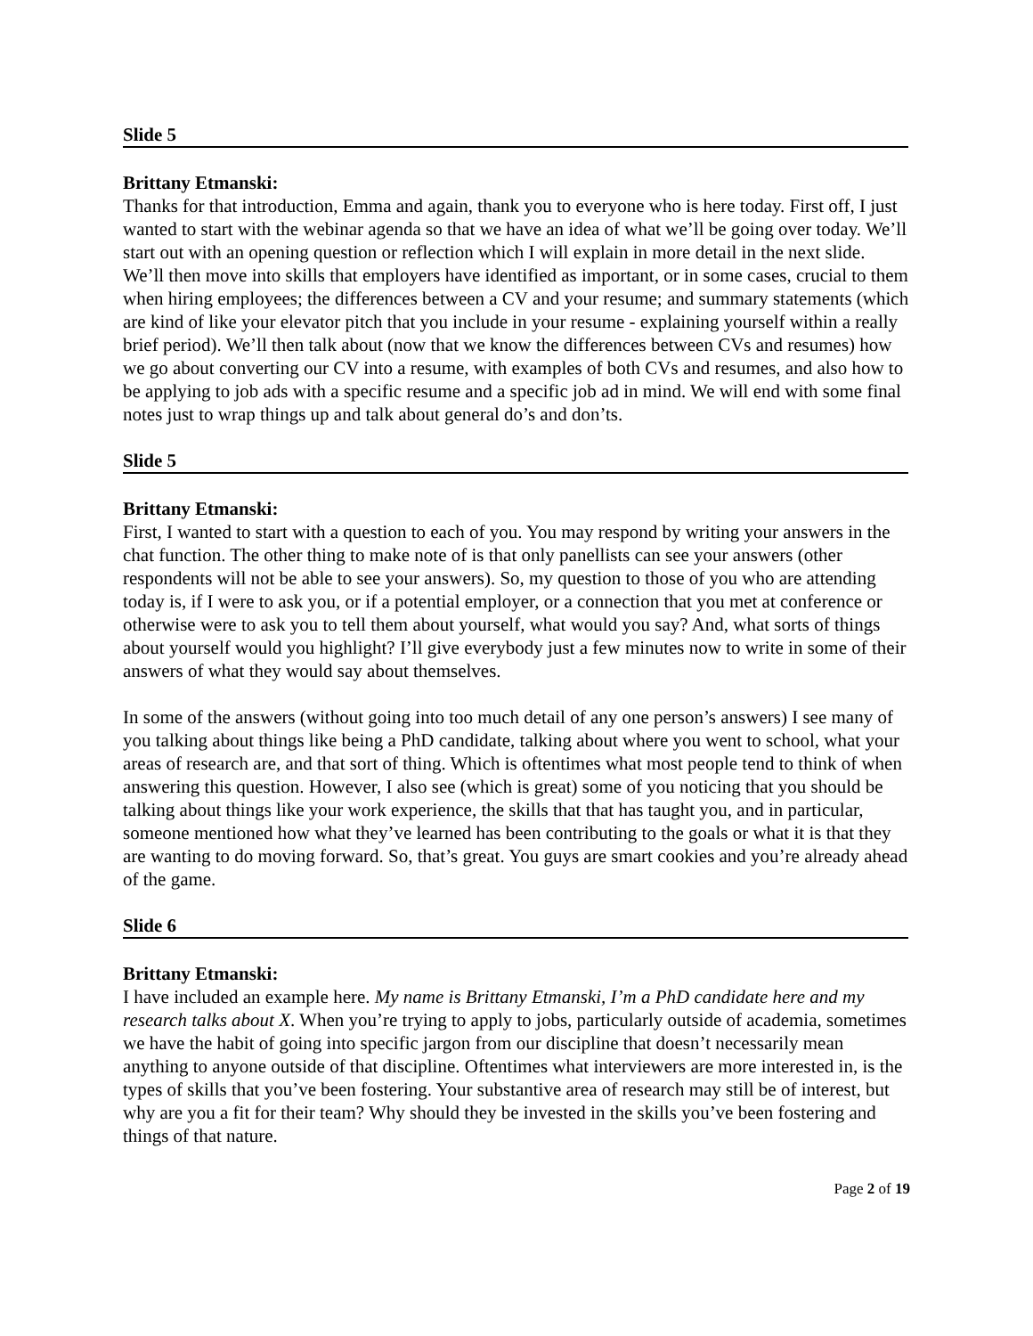Slide 5
Brittany Etmanski:
Thanks for that introduction, Emma and again, thank you to everyone who is here today. First off, I just wanted to start with the webinar agenda so that we have an idea of what we’ll be going over today. We’ll start out with an opening question or reflection which I will explain in more detail in the next slide. We’ll then move into skills that employers have identified as important, or in some cases, crucial to them when hiring employees; the differences between a CV and your resume; and summary statements (which are kind of like your elevator pitch that you include in your resume - explaining yourself within a really brief period). We’ll then talk about (now that we know the differences between CVs and resumes) how we go about converting our CV into a resume, with examples of both CVs and resumes, and also how to be applying to job ads with a specific resume and a specific job ad in mind. We will end with some final notes just to wrap things up and talk about general do’s and don’ts.
Slide 5
Brittany Etmanski:
First, I wanted to start with a question to each of you. You may respond by writing your answers in the chat function. The other thing to make note of is that only panellists can see your answers (other respondents will not be able to see your answers). So, my question to those of you who are attending today is, if I were to ask you, or if a potential employer, or a connection that you met at conference or otherwise were to ask you to tell them about yourself, what would you say? And, what sorts of things about yourself would you highlight? I’ll give everybody just a few minutes now to write in some of their answers of what they would say about themselves.
In some of the answers (without going into too much detail of any one person’s answers) I see many of you talking about things like being a PhD candidate, talking about where you went to school, what your areas of research are, and that sort of thing. Which is oftentimes what most people tend to think of when answering this question. However, I also see (which is great) some of you noticing that you should be talking about things like your work experience, the skills that that has taught you, and in particular, someone mentioned how what they’ve learned has been contributing to the goals or what it is that they are wanting to do moving forward. So, that’s great. You guys are smart cookies and you’re already ahead of the game.
Slide 6
Brittany Etmanski:
I have included an example here. My name is Brittany Etmanski, I’m a PhD candidate here and my research talks about X. When you’re trying to apply to jobs, particularly outside of academia, sometimes we have the habit of going into specific jargon from our discipline that doesn’t necessarily mean anything to anyone outside of that discipline. Oftentimes what interviewers are more interested in, is the types of skills that you’ve been fostering. Your substantive area of research may still be of interest, but why are you a fit for their team? Why should they be invested in the skills you’ve been fostering and things of that nature.
Page 2 of 19